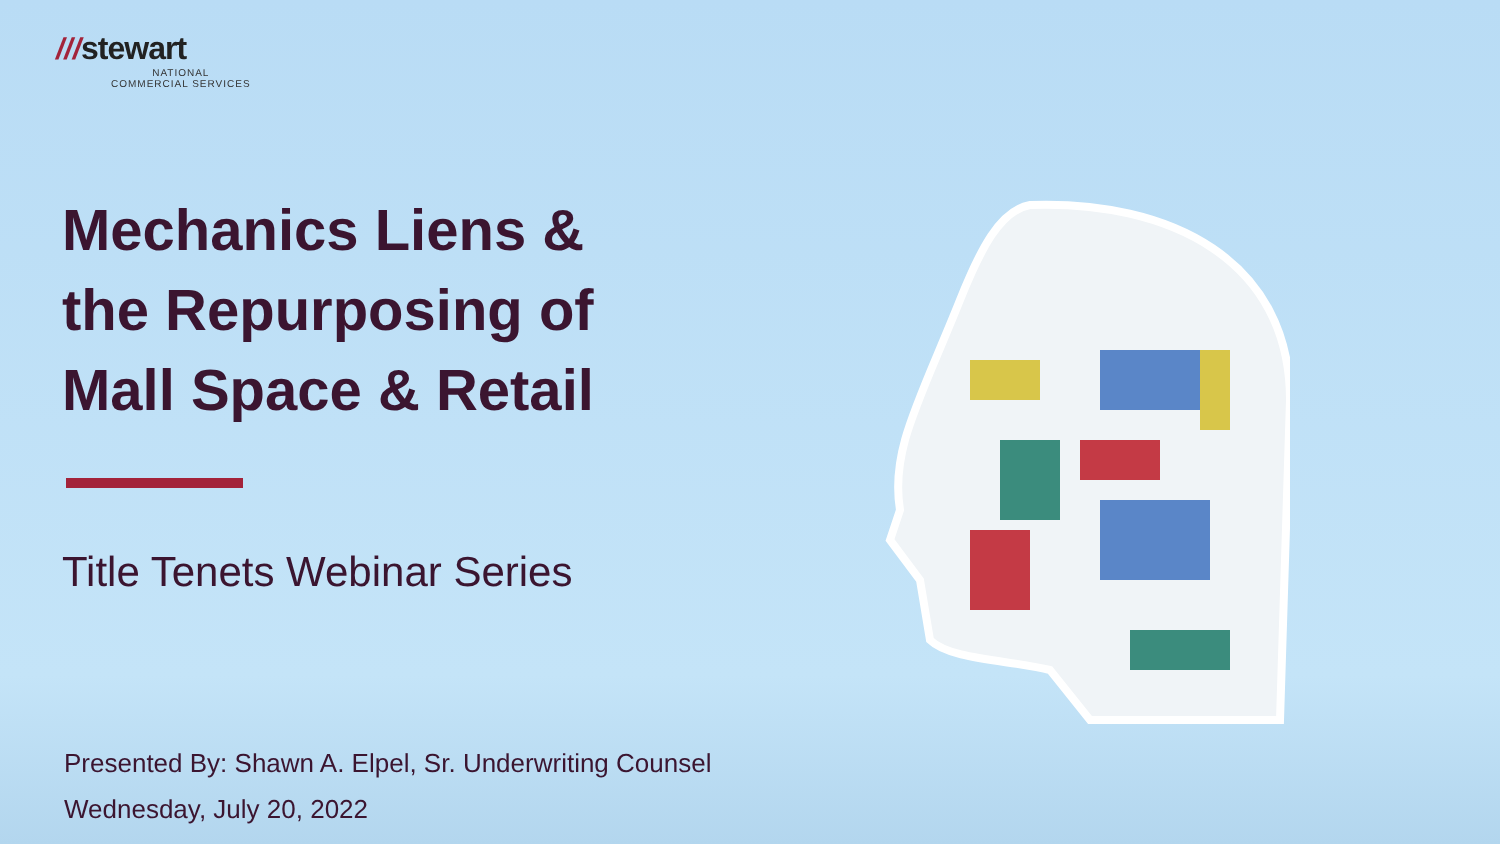///stewart
NATIONAL
COMMERCIAL SERVICES
Mechanics Liens &
the Repurposing of
Mall Space & Retail
Title Tenets Webinar Series
Presented By: Shawn A. Elpel, Sr. Underwriting Counsel
Wednesday, July 20, 2022